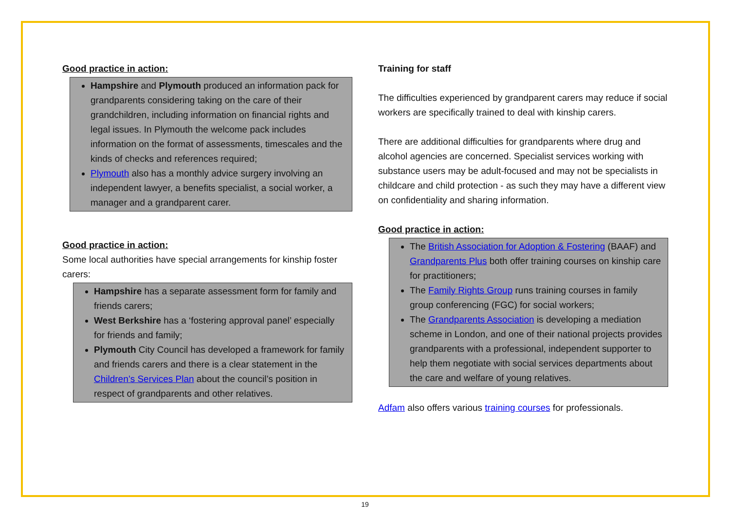Good practice in action:
Hampshire and Plymouth produced an information pack for grandparents considering taking on the care of their grandchildren, including information on financial rights and legal issues. In Plymouth the welcome pack includes information on the format of assessments, timescales and the kinds of checks and references required;
Plymouth also has a monthly advice surgery involving an independent lawyer, a benefits specialist, a social worker, a manager and a grandparent carer.
Good practice in action:
Some local authorities have special arrangements for kinship foster carers:
Hampshire has a separate assessment form for family and friends carers;
West Berkshire has a ‘fostering approval panel’ especially for friends and family;
Plymouth City Council has developed a framework for family and friends carers and there is a clear statement in the Children’s Services Plan about the council’s position in respect of grandparents and other relatives.
Training for staff
The difficulties experienced by grandparent carers may reduce if social workers are specifically trained to deal with kinship carers.
There are additional difficulties for grandparents where drug and alcohol agencies are concerned. Specialist services working with substance users may be adult-focused and may not be specialists in childcare and child protection - as such they may have a different view on confidentiality and sharing information.
Good practice in action:
The British Association for Adoption & Fostering (BAAF) and Grandparents Plus both offer training courses on kinship care for practitioners;
The Family Rights Group runs training courses in family group conferencing (FGC) for social workers;
The Grandparents Association is developing a mediation scheme in London, and one of their national projects provides grandparents with a professional, independent supporter to help them negotiate with social services departments about the care and welfare of young relatives.
Adfam also offers various training courses for professionals.
19